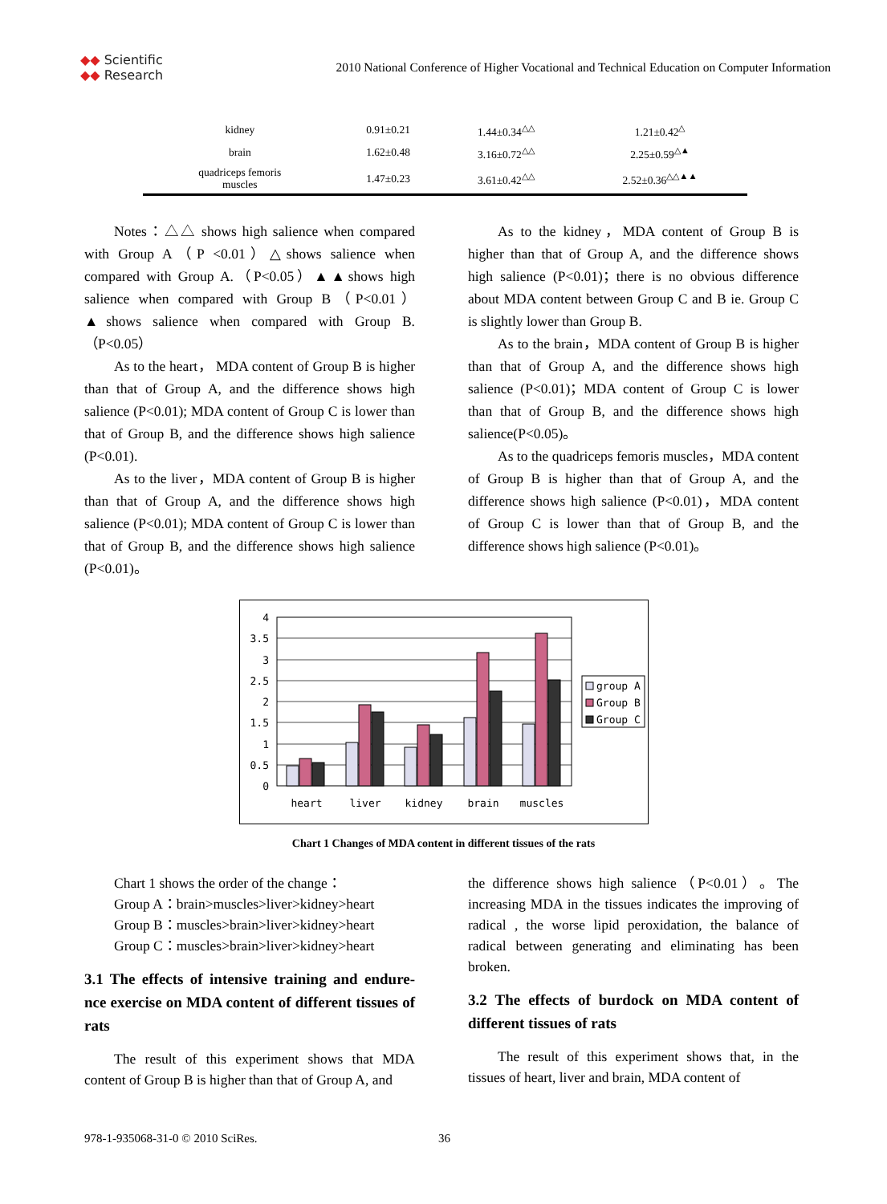◆◆ Scientific
◆◆ Research
2010 National Conference of Higher Vocational and Technical Education on Computer Information
| kidney | 0.91±0.21 | 1.44±0.34<sup>△△</sup> | 1.21±0.42<sup>△</sup> |
| brain | 1.62±0.48 | 3.16±0.72<sup>△△</sup> | 2.25±0.59<sup>△▲</sup> |
| quadriceps femoris muscles | 1.47±0.23 | 3.61±0.42<sup>△△</sup> | 2.52±0.36<sup>△△▲▲</sup> |
Notes：△△ shows high salience when compared with Group A（P <0.01）△shows salience when compared with Group A.（P<0.05）▲▲shows high salience when compared with Group B（P<0.01）▲shows salience when compared with Group B.（P<0.05）
As to the heart， MDA content of Group B is higher than that of Group A, and the difference shows high salience (P<0.01); MDA content of Group C is lower than that of Group B, and the difference shows high salience (P<0.01).
As to the liver，MDA content of Group B is higher than that of Group A, and the difference shows high salience (P<0.01); MDA content of Group C is lower than that of Group B, and the difference shows high salience (P<0.01)。
As to the kidney，MDA content of Group B is higher than that of Group A, and the difference shows high salience (P<0.01)；there is no obvious difference about MDA content between Group C and B ie. Group C is slightly lower than Group B.
As to the brain，MDA content of Group B is higher than that of Group A, and the difference shows high salience (P<0.01)；MDA content of Group C is lower than that of Group B, and the difference shows high salience(P<0.05)。
As to the quadriceps femoris muscles，MDA content of Group B is higher than that of Group A, and the difference shows high salience (P<0.01)，MDA content of Group C is lower than that of Group B, and the difference shows high salience (P<0.01)。
4
3.5
3
2.5
2
1.5
1
0.5
0
heart
liver
kidney
brain
muscles
group A
Group B
Group C
Chart 1 Changes of MDA content in different tissues of the rats
Chart 1 shows the order of the change：
Group A：brain>muscles>liver>kidney>heart
Group B：muscles>brain>liver>kidney>heart
Group C：muscles>brain>liver>kidney>heart
3.1 The effects of intensive training and endure-nce exercise on MDA content of different tissues of rats
The result of this experiment shows that MDA content of Group B is higher than that of Group A, and
the difference shows high salience（P<0.01）。The increasing MDA in the tissues indicates the improving of radical , the worse lipid peroxidation, the balance of radical between generating and eliminating has been broken.
3.2 The effects of burdock on MDA content of different tissues of rats
The result of this experiment shows that, in the tissues of heart, liver and brain, MDA content of
978-1-935068-31-0 © 2010 SciRes.
36